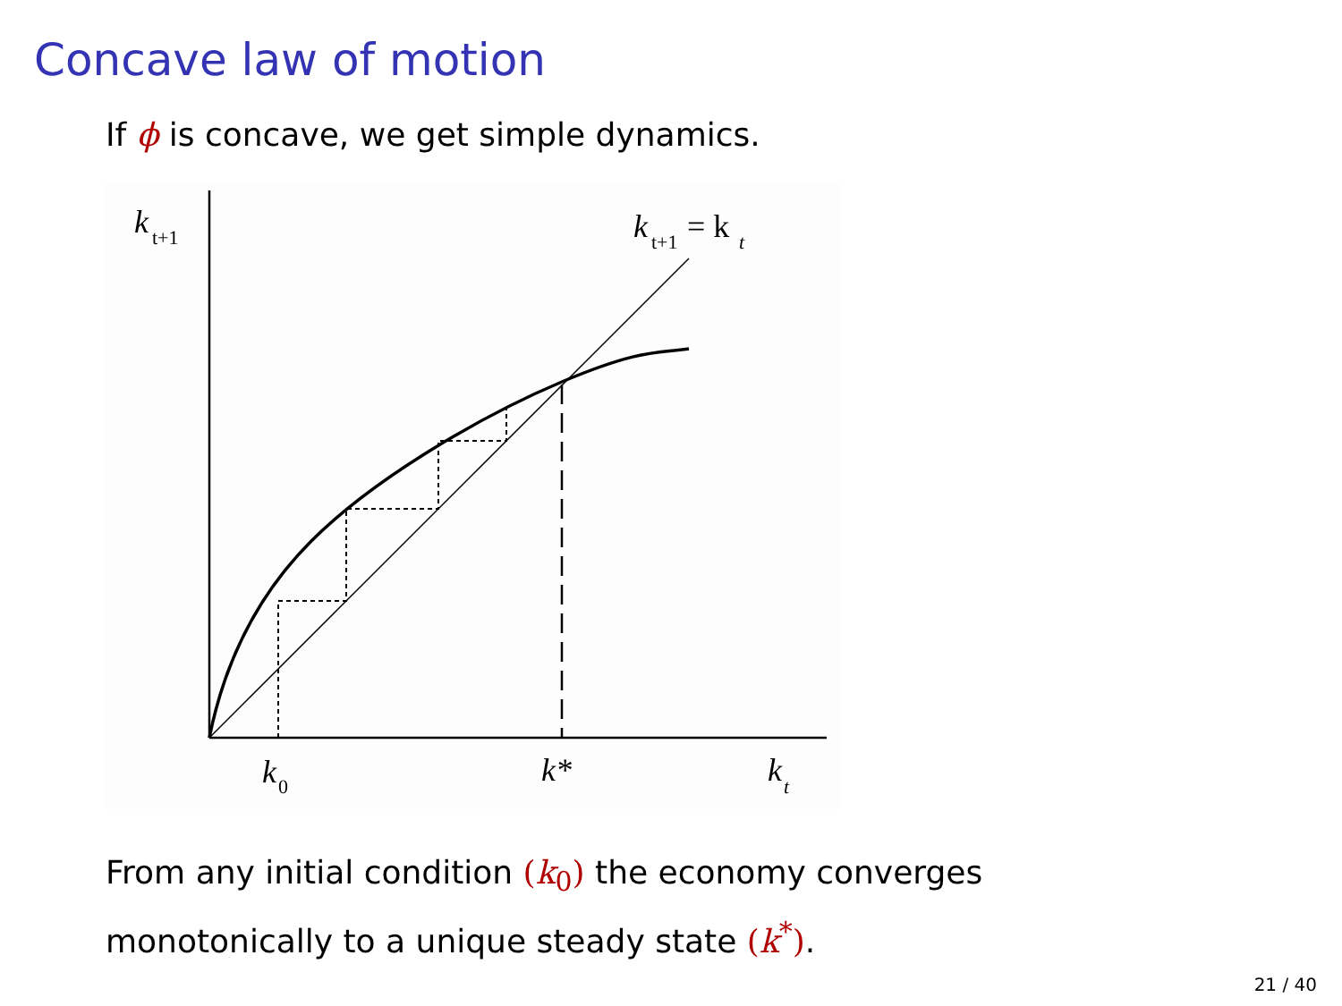Concave law of motion
If ϕ is concave, we get simple dynamics.
k
t+1
k
t+1
= k
t
k
0
k*
k
t
From any initial condition (k<sub>0</sub>) the economy converges
monotonically to a unique steady state (k<sup>*</sup>).
21 / 40